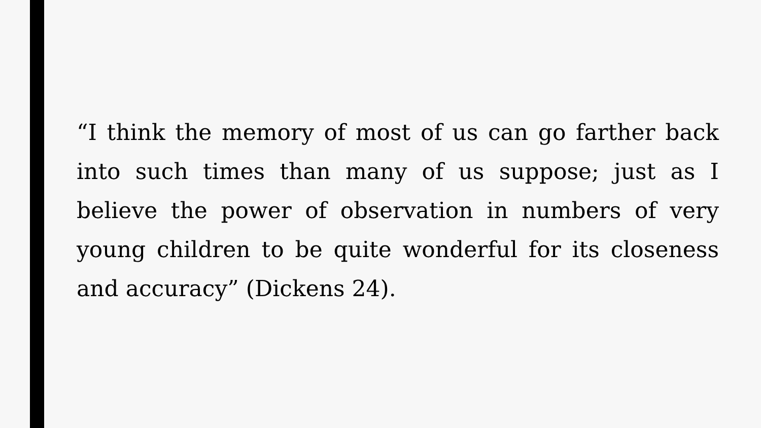“I think the memory of most of us can go farther back into such times than many of us suppose; just as I believe the power of observation in numbers of very young children to be quite wonderful for its closeness and accuracy” (Dickens 24).